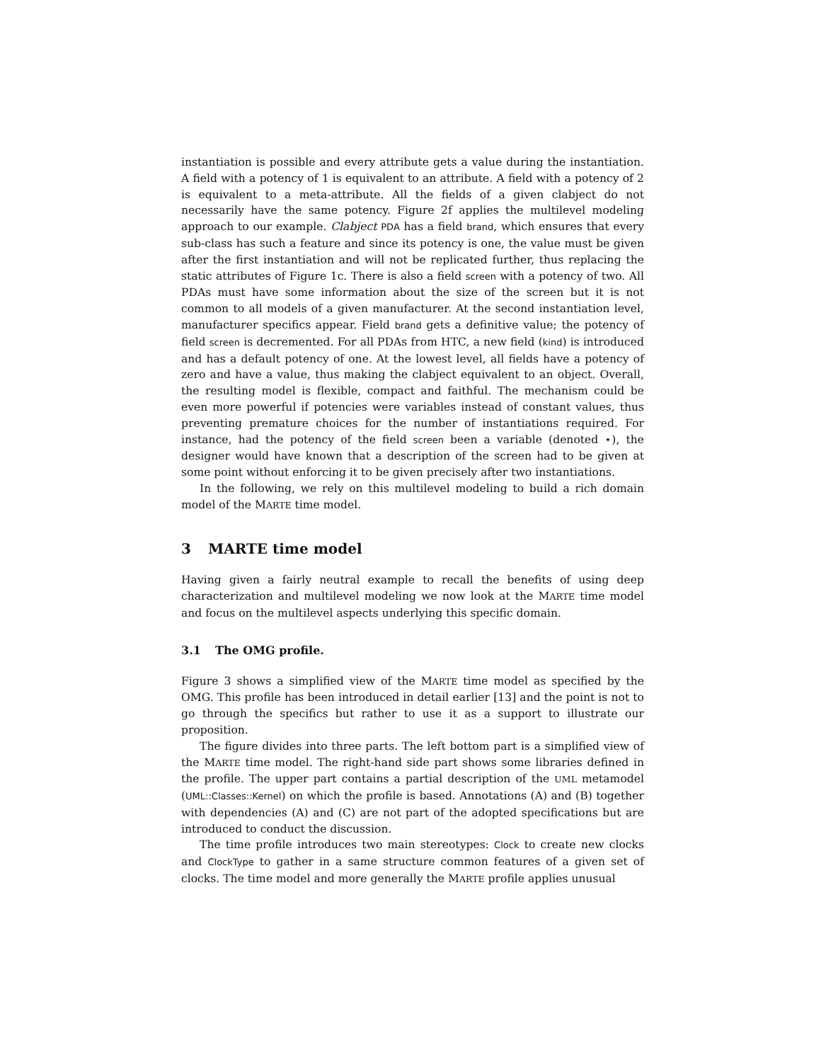instantiation is possible and every attribute gets a value during the instantiation. A field with a potency of 1 is equivalent to an attribute. A field with a potency of 2 is equivalent to a meta-attribute. All the fields of a given clabject do not necessarily have the same potency. Figure 2f applies the multilevel modeling approach to our example. Clabject PDA has a field brand, which ensures that every sub-class has such a feature and since its potency is one, the value must be given after the first instantiation and will not be replicated further, thus replacing the static attributes of Figure 1c. There is also a field screen with a potency of two. All PDAs must have some information about the size of the screen but it is not common to all models of a given manufacturer. At the second instantiation level, manufacturer specifics appear. Field brand gets a definitive value; the potency of field screen is decremented. For all PDAs from HTC, a new field (kind) is introduced and has a default potency of one. At the lowest level, all fields have a potency of zero and have a value, thus making the clabject equivalent to an object. Overall, the resulting model is flexible, compact and faithful. The mechanism could be even more powerful if potencies were variables instead of constant values, thus preventing premature choices for the number of instantiations required. For instance, had the potency of the field screen been a variable (denoted ⋆), the designer would have known that a description of the screen had to be given at some point without enforcing it to be given precisely after two instantiations.
In the following, we rely on this multilevel modeling to build a rich domain model of the MARTE time model.
3 MARTE time model
Having given a fairly neutral example to recall the benefits of using deep characterization and multilevel modeling we now look at the MARTE time model and focus on the multilevel aspects underlying this specific domain.
3.1 The OMG profile.
Figure 3 shows a simplified view of the MARTE time model as specified by the OMG. This profile has been introduced in detail earlier [13] and the point is not to go through the specifics but rather to use it as a support to illustrate our proposition.
The figure divides into three parts. The left bottom part is a simplified view of the MARTE time model. The right-hand side part shows some libraries defined in the profile. The upper part contains a partial description of the UML metamodel (UML::Classes::Kernel) on which the profile is based. Annotations (A) and (B) together with dependencies (A) and (C) are not part of the adopted specifications but are introduced to conduct the discussion.
The time profile introduces two main stereotypes: Clock to create new clocks and ClockType to gather in a same structure common features of a given set of clocks. The time model and more generally the MARTE profile applies unusual